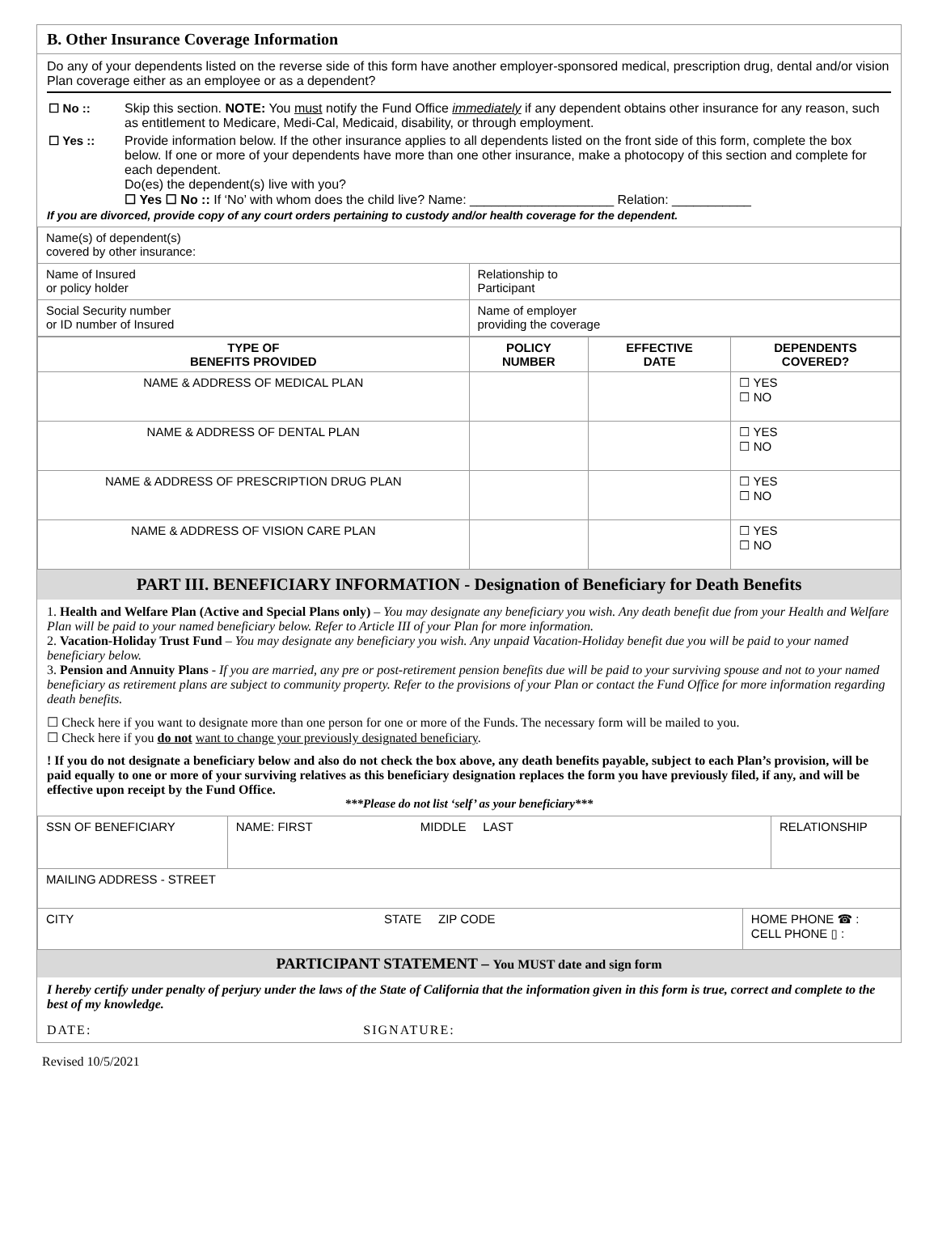B. Other Insurance Coverage Information
Do any of your dependents listed on the reverse side of this form have another employer-sponsored medical, prescription drug, dental and/or vision Plan coverage either as an employee or as a dependent?
| ☐ No :: | Skip this section. NOTE: You must notify the Fund Office immediately if any dependent obtains other insurance for any reason, such as entitlement to Medicare, Medi-Cal, Medicaid, disability, or through employment. |
| ☐ Yes :: | Provide information below. If the other insurance applies to all dependents listed on the front side of this form, complete the box below. If one or more of your dependents have more than one other insurance, make a photocopy of this section and complete for each dependent. Do(es) the dependent(s) live with you? ☐ Yes ☐ No :: If ‘No’ with whom does the child live? Name: ____________________ Relation: ___________ |
If you are divorced, provide copy of any court orders pertaining to custody and/or health coverage for the dependent.
| Name(s) of dependent(s) covered by other insurance: | |
| Name of Insured or policy holder | Relationship to Participant |
| Social Security number or ID number of Insured | Name of employer providing the coverage |
| TYPE OF BENEFITS PROVIDED | POLICY NUMBER | EFFECTIVE DATE | DEPENDENTS COVERED? |
| --- | --- | --- | --- |
| NAME & ADDRESS OF MEDICAL PLAN | | | ☐ YES ☐ NO |
| NAME & ADDRESS OF DENTAL PLAN | | | ☐ YES ☐ NO |
| NAME & ADDRESS OF PRESCRIPTION DRUG PLAN | | | ☐ YES ☐ NO |
| NAME & ADDRESS OF VISION CARE PLAN | | | ☐ YES ☐ NO |
PART III. BENEFICIARY INFORMATION - Designation of Beneficiary for Death Benefits
1. Health and Welfare Plan (Active and Special Plans only) – You may designate any beneficiary you wish. Any death benefit due from your Health and Welfare Plan will be paid to your named beneficiary below. Refer to Article III of your Plan for more information.
2. Vacation-Holiday Trust Fund – You may designate any beneficiary you wish. Any unpaid Vacation-Holiday benefit due you will be paid to your named beneficiary below.
3. Pension and Annuity Plans - If you are married, any pre or post-retirement pension benefits due will be paid to your surviving spouse and not to your named beneficiary as retirement plans are subject to community property. Refer to the provisions of your Plan or contact the Fund Office for more information regarding death benefits.
☐ Check here if you want to designate more than one person for one or more of the Funds. The necessary form will be mailed to you.
☐ Check here if you do not want to change your previously designated beneficiary.
! If you do not designate a beneficiary below and also do not check the box above, any death benefits payable, subject to each Plan’s provision, will be paid equally to one or more of your surviving relatives as this beneficiary designation replaces the form you have previously filed, if any, and will be effective upon receipt by the Fund Office.
***Please do not list ‘self’ as your beneficiary***
| SSN OF BENEFICIARY | NAME: FIRST MIDDLE LAST | | RELATIONSHIP |
| MAILING ADDRESS - STREET | | | |
| CITY STATE ZIP CODE | | HOME PHONE ☎ : CELL PHONE ▯ : | |
PARTICIPANT STATEMENT – You MUST date and sign form
I hereby certify under penalty of perjury under the laws of the State of California that the information given in this form is true, correct and complete to the best of my knowledge.
DATE: SIGNATURE:
Revised 10/5/2021